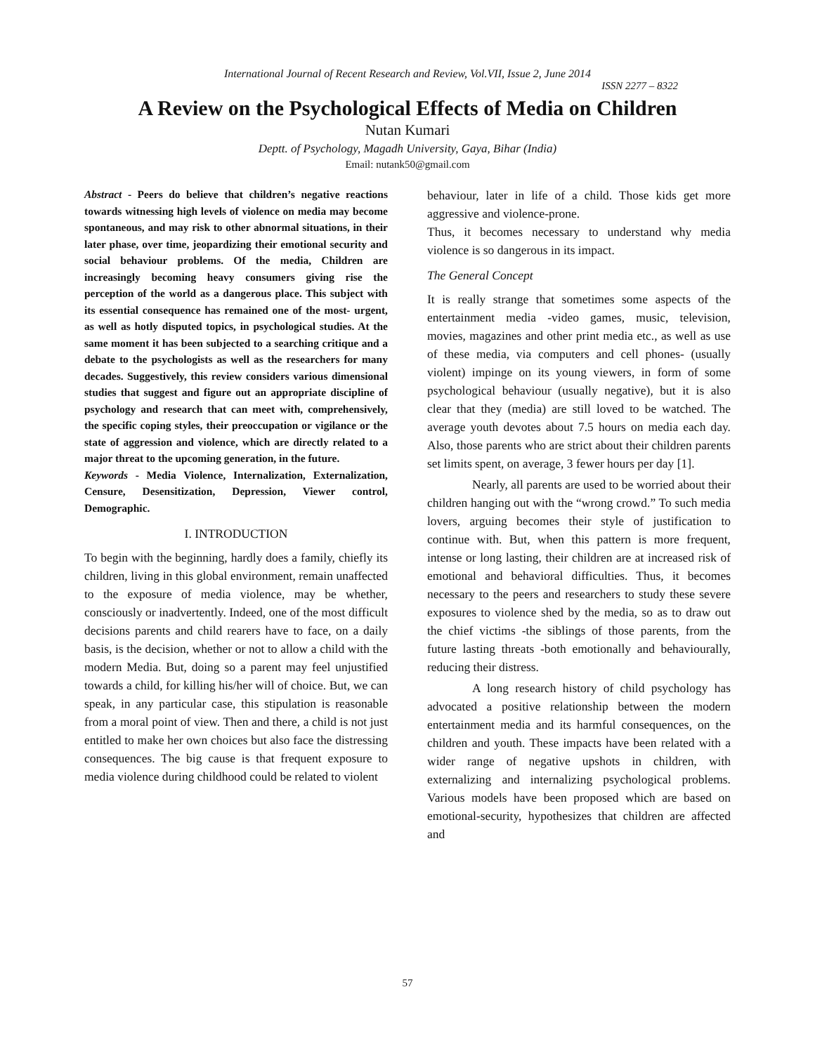International Journal of Recent Research and Review, Vol.VII, Issue 2, June 2014
ISSN 2277 – 8322
A Review on the Psychological Effects of Media on Children
Nutan Kumari
Deptt. of Psychology, Magadh University, Gaya, Bihar (India)
Email: nutank50@gmail.com
Abstract - Peers do believe that children’s negative reactions towards witnessing high levels of violence on media may become spontaneous, and may risk to other abnormal situations, in their later phase, over time, jeopardizing their emotional security and social behaviour problems. Of the media, Children are increasingly becoming heavy consumers giving rise the perception of the world as a dangerous place. This subject with its essential consequence has remained one of the most- urgent, as well as hotly disputed topics, in psychological studies. At the same moment it has been subjected to a searching critique and a debate to the psychologists as well as the researchers for many decades. Suggestively, this review considers various dimensional studies that suggest and figure out an appropriate discipline of psychology and research that can meet with, comprehensively, the specific coping styles, their preoccupation or vigilance or the state of aggression and violence, which are directly related to a major threat to the upcoming generation, in the future.
Keywords - Media Violence, Internalization, Externalization, Censure, Desensitization, Depression, Viewer control, Demographic.
I. INTRODUCTION
To begin with the beginning, hardly does a family, chiefly its children, living in this global environment, remain unaffected to the exposure of media violence, may be whether, consciously or inadvertently. Indeed, one of the most difficult decisions parents and child rearers have to face, on a daily basis, is the decision, whether or not to allow a child with the modern Media. But, doing so a parent may feel unjustified towards a child, for killing his/her will of choice. But, we can speak, in any particular case, this stipulation is reasonable from a moral point of view. Then and there, a child is not just entitled to make her own choices but also face the distressing consequences. The big cause is that frequent exposure to media violence during childhood could be related to violent
behaviour, later in life of a child. Those kids get more aggressive and violence-prone.
Thus, it becomes necessary to understand why media violence is so dangerous in its impact.
The General Concept
It is really strange that sometimes some aspects of the entertainment media -video games, music, television, movies, magazines and other print media etc., as well as use of these media, via computers and cell phones- (usually violent) impinge on its young viewers, in form of some psychological behaviour (usually negative), but it is also clear that they (media) are still loved to be watched. The average youth devotes about 7.5 hours on media each day. Also, those parents who are strict about their children parents set limits spent, on average, 3 fewer hours per day [1].
Nearly, all parents are used to be worried about their children hanging out with the “wrong crowd.” To such media lovers, arguing becomes their style of justification to continue with. But, when this pattern is more frequent, intense or long lasting, their children are at increased risk of emotional and behavioral difficulties. Thus, it becomes necessary to the peers and researchers to study these severe exposures to violence shed by the media, so as to draw out the chief victims -the siblings of those parents, from the future lasting threats -both emotionally and behaviourally, reducing their distress.
A long research history of child psychology has advocated a positive relationship between the modern entertainment media and its harmful consequences, on the children and youth. These impacts have been related with a wider range of negative upshots in children, with externalizing and internalizing psychological problems. Various models have been proposed which are based on emotional-security, hypothesizes that children are affected and
57